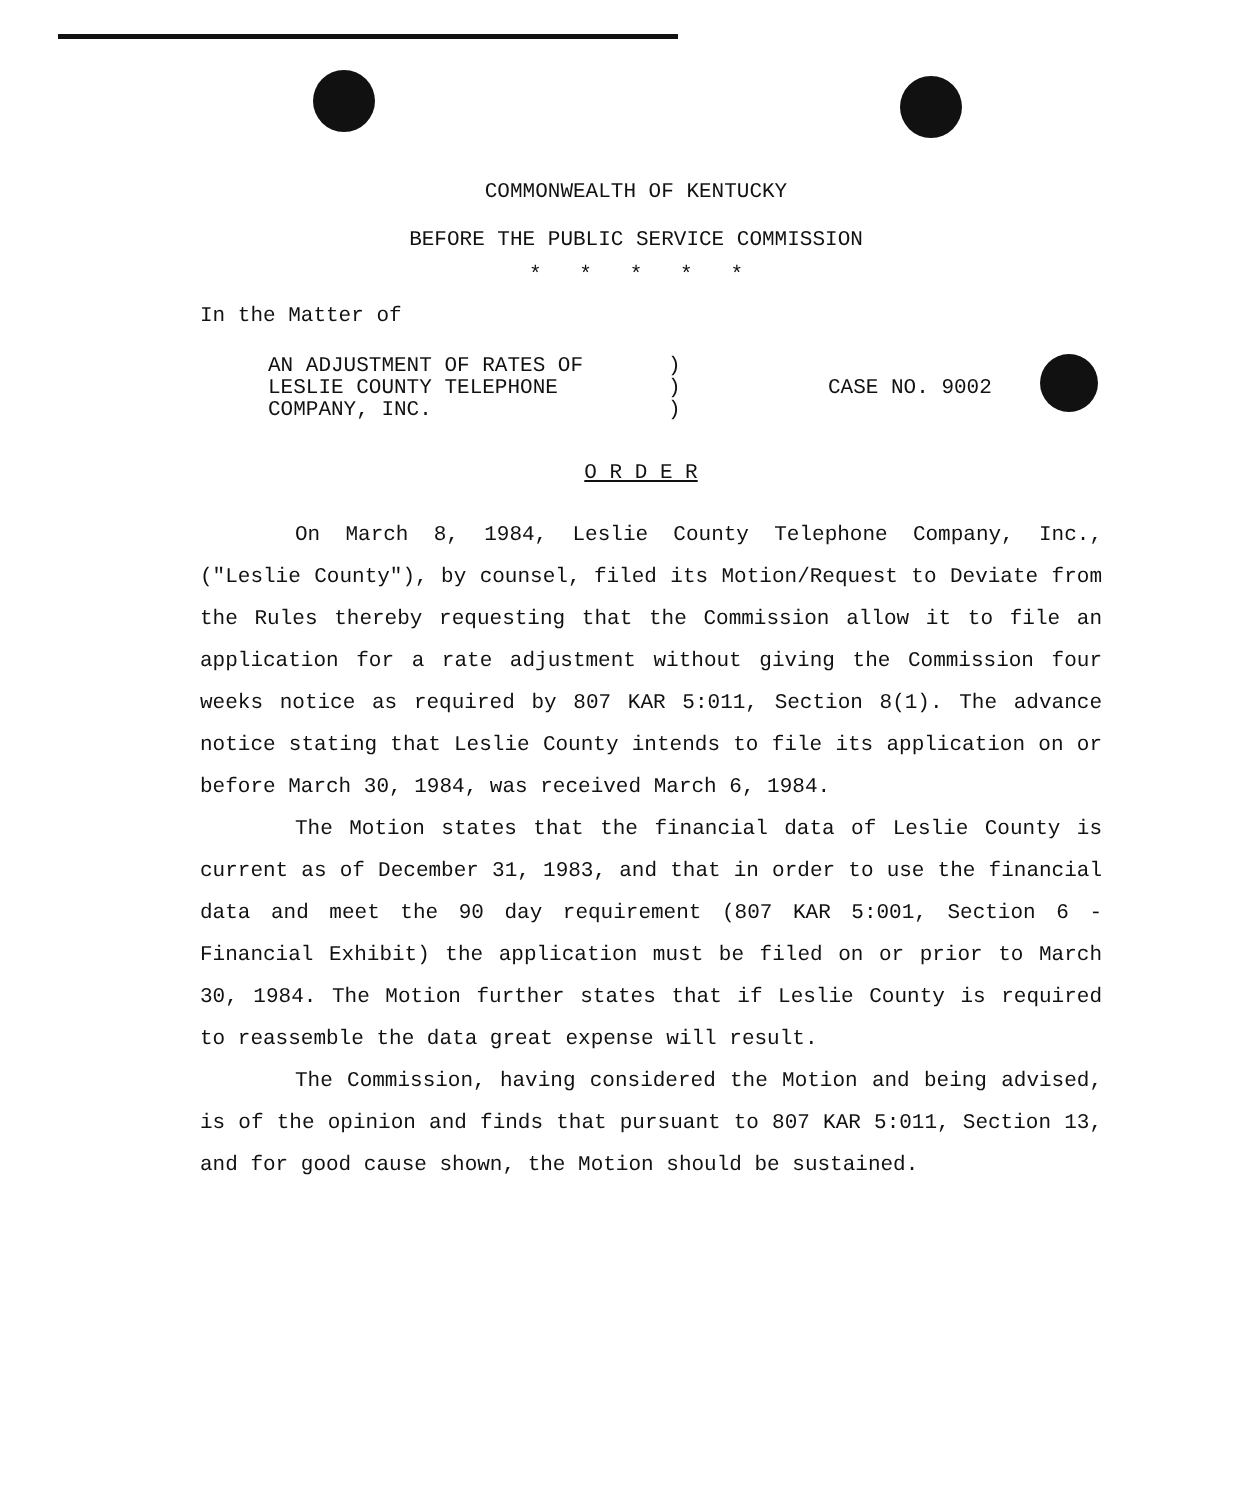COMMONWEALTH OF KENTUCKY
BEFORE THE PUBLIC SERVICE COMMISSION
* * * * *
In the Matter of
AN ADJUSTMENT OF RATES OF
LESLIE COUNTY TELEPHONE
COMPANY, INC.
)
)
)
CASE NO. 9002
O R D E R
On March 8, 1984, Leslie County Telephone Company, Inc., ("Leslie County"), by counsel, filed its Motion/Request to Deviate from the Rules thereby requesting that the Commission allow it to file an application for a rate adjustment without giving the Commission four weeks notice as required by 807 KAR 5:011, Section 8(1). The advance notice stating that Leslie County intends to file its application on or before March 30, 1984, was received March 6, 1984.
The Motion states that the financial data of Leslie County is current as of December 31, 1983, and that in order to use the financial data and meet the 90 day requirement (807 KAR 5:001, Section 6 - Financial Exhibit) the application must be filed on or prior to March 30, 1984. The Motion further states that if Leslie County is required to reassemble the data great expense will result.
The Commission, having considered the Motion and being advised, is of the opinion and finds that pursuant to 807 KAR 5:011, Section 13, and for good cause shown, the Motion should be sustained.